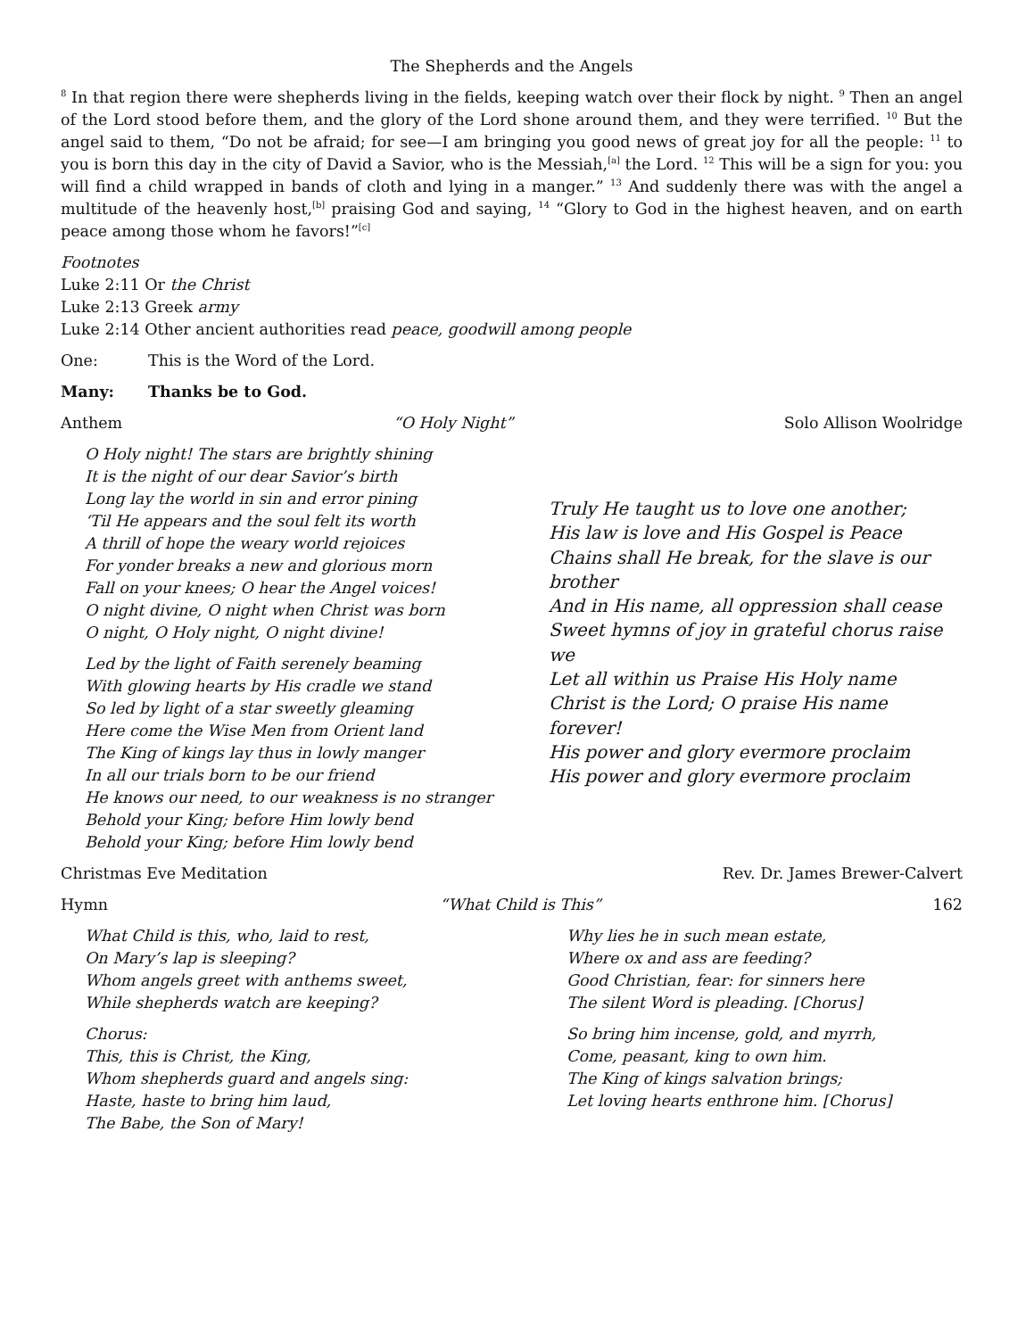The Shepherds and the Angels
<sup>8</sup> In that region there were shepherds living in the fields, keeping watch over their flock by night. <sup>9</sup> Then an angel of the Lord stood before them, and the glory of the Lord shone around them, and they were terrified. <sup>10</sup> But the angel said to them, “Do not be afraid; for see—I am bringing you good news of great joy for all the people: <sup>11</sup> to you is born this day in the city of David a Savior, who is the Messiah,<sup>[a]</sup> the Lord. <sup>12</sup> This will be a sign for you: you will find a child wrapped in bands of cloth and lying in a manger.” <sup>13</sup> And suddenly there was with the angel a multitude of the heavenly host,<sup>[b]</sup> praising God and saying, <sup>14</sup> “Glory to God in the highest heaven, and on earth peace among those whom he favors!”<sup>[c]</sup>
Footnotes
Luke 2:11 Or the Christ
Luke 2:13 Greek army
Luke 2:14 Other ancient authorities read peace, goodwill among people
One: This is the Word of the Lord.
Many: Thanks be to God.
Anthem “O Holy Night” Solo Allison Woolridge
O Holy night! The stars are brightly shining
It is the night of our dear Savior’s birth
Long lay the world in sin and error pining
‘Til He appears and the soul felt its worth
A thrill of hope the weary world rejoices
For yonder breaks a new and glorious morn
Fall on your knees; O hear the Angel voices!
O night divine, O night when Christ was born
O night, O Holy night, O night divine!
Led by the light of Faith serenely beaming
With glowing hearts by His cradle we stand
So led by light of a star sweetly gleaming
Here come the Wise Men from Orient land
The King of kings lay thus in lowly manger
In all our trials born to be our friend
He knows our need, to our weakness is no stranger
Behold your King; before Him lowly bend
Behold your King; before Him lowly bend
Truly He taught us to love one another;
His law is love and His Gospel is Peace
Chains shall He break, for the slave is our brother
And in His name, all oppression shall cease
Sweet hymns of joy in grateful chorus raise we
Let all within us Praise His Holy name
Christ is the Lord; O praise His name forever!
His power and glory evermore proclaim
His power and glory evermore proclaim
Christmas Eve Meditation Rev. Dr. James Brewer-Calvert
Hymn “What Child is This” 162
What Child is this, who, laid to rest,
On Mary’s lap is sleeping?
Whom angels greet with anthems sweet,
While shepherds watch are keeping?
Chorus:
This, this is Christ, the King,
Whom shepherds guard and angels sing:
Haste, haste to bring him laud,
The Babe, the Son of Mary!
Why lies he in such mean estate,
Where ox and ass are feeding?
Good Christian, fear: for sinners here
The silent Word is pleading. [Chorus]
So bring him incense, gold, and myrrh,
Come, peasant, king to own him.
The King of kings salvation brings;
Let loving hearts enthrone him. [Chorus]